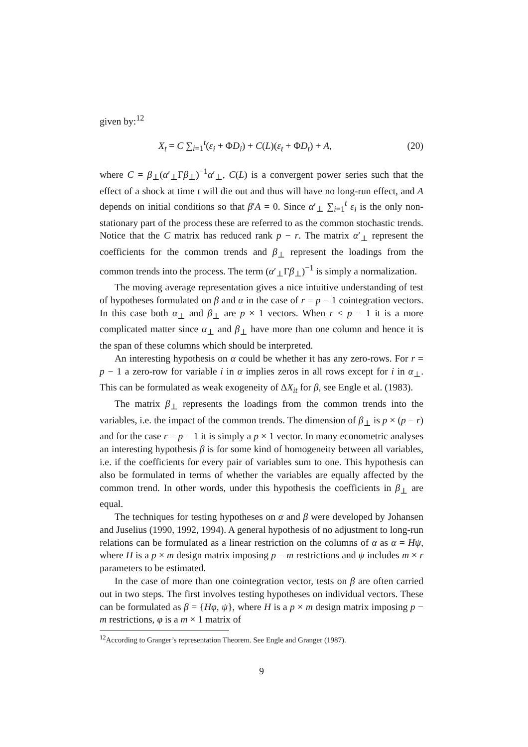given by:<sup>12</sup>
X<sub>t</sub> = C ∑<sub>i=1</sub><sup>t</sup>(ε<sub>i</sub> + ΦD<sub>i</sub>) + C(L)(ε<sub>t</sub> + ΦD<sub>t</sub>) + A, (20)
where C = β<sub>⊥</sub>(α′<sub>⊥</sub>Γβ<sub>⊥</sub>)<sup>−1</sup>α′<sub>⊥</sub>, C(L) is a convergent power series such that the effect of a shock at time t will die out and thus will have no long-run effect, and A depends on initial conditions so that β′A = 0. Since α′<sub>⊥</sub> ∑<sub>i=1</sub><sup>t</sup> ε<sub>i</sub> is the only non-stationary part of the process these are referred to as the common stochastic trends. Notice that the C matrix has reduced rank p − r. The matrix α′<sub>⊥</sub> represent the coefficients for the common trends and β<sub>⊥</sub> represent the loadings from the common trends into the process. The term (α′<sub>⊥</sub>Γβ<sub>⊥</sub>)<sup>−1</sup> is simply a normalization.
The moving average representation gives a nice intuitive understanding of test of hypotheses formulated on β and α in the case of r = p − 1 cointegration vectors. In this case both α<sub>⊥</sub> and β<sub>⊥</sub> are p × 1 vectors. When r < p − 1 it is a more complicated matter since α<sub>⊥</sub> and β<sub>⊥</sub> have more than one column and hence it is the span of these columns which should be interpreted.
An interesting hypothesis on α could be whether it has any zero-rows. For r = p − 1 a zero-row for variable i in α implies zeros in all rows except for i in α<sub>⊥</sub>. This can be formulated as weak exogeneity of ΔX<sub>it</sub> for β, see Engle et al. (1983).
The matrix β<sub>⊥</sub> represents the loadings from the common trends into the variables, i.e. the impact of the common trends. The dimension of β<sub>⊥</sub> is p × (p − r) and for the case r = p − 1 it is simply a p × 1 vector. In many econometric analyses an interesting hypothesis β is for some kind of homogeneity between all variables, i.e. if the coefficients for every pair of variables sum to one. This hypothesis can also be formulated in terms of whether the variables are equally affected by the common trend. In other words, under this hypothesis the coefficients in β<sub>⊥</sub> are equal.
The techniques for testing hypotheses on α and β were developed by Johansen and Juselius (1990, 1992, 1994). A general hypothesis of no adjustment to long-run relations can be formulated as a linear restriction on the columns of α as α = Hψ, where H is a p × m design matrix imposing p − m restrictions and ψ includes m × r parameters to be estimated.
In the case of more than one cointegration vector, tests on β are often carried out in two steps. The first involves testing hypotheses on individual vectors. These can be formulated as β = {Hφ, ψ}, where H is a p × m design matrix imposing p − m restrictions, φ is a m × 1 matrix of
<sup>12</sup> According to Granger’s representation Theorem. See Engle and Granger (1987).
9